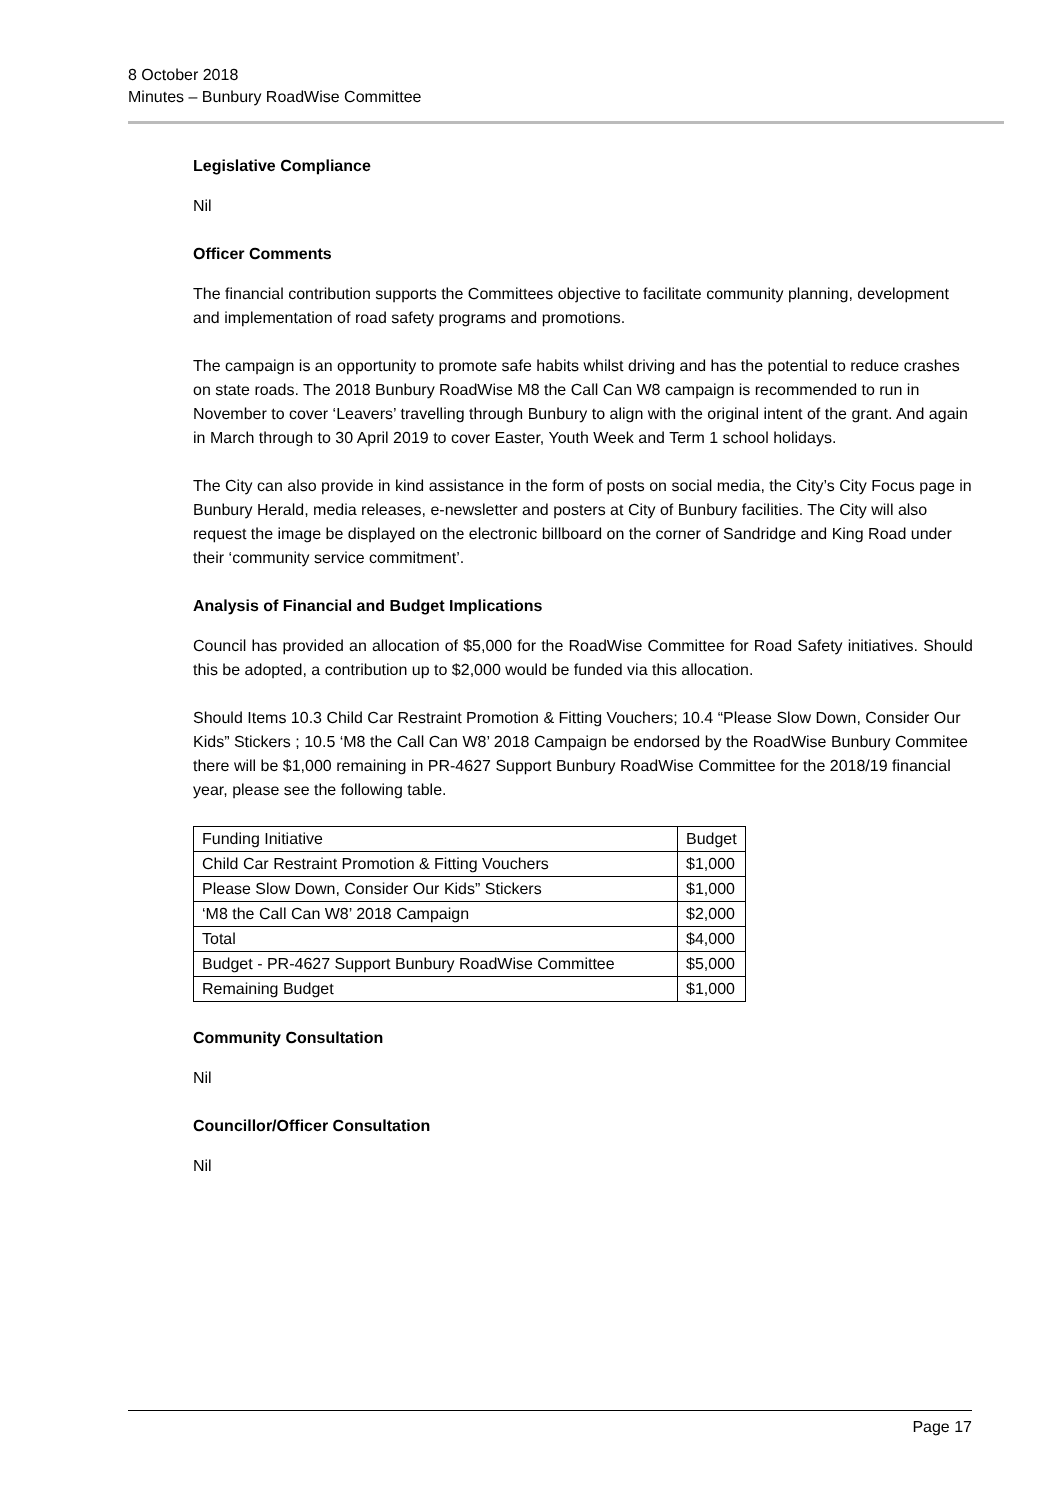8 October 2018
Minutes – Bunbury RoadWise Committee
Legislative Compliance
Nil
Officer Comments
The financial contribution supports the Committees objective to facilitate community planning, development and implementation of road safety programs and promotions.
The campaign is an opportunity to promote safe habits whilst driving and has the potential to reduce crashes on state roads. The 2018 Bunbury RoadWise M8 the Call Can W8 campaign is recommended to run in November to cover ‘Leavers’ travelling through Bunbury to align with the original intent of the grant. And again in March through to 30 April 2019 to cover Easter, Youth Week and Term 1 school holidays.
The City can also provide in kind assistance in the form of posts on social media, the City’s City Focus page in Bunbury Herald, media releases, e-newsletter and posters at City of Bunbury facilities. The City will also request the image be displayed on the electronic billboard on the corner of Sandridge and King Road under their ‘community service commitment’.
Analysis of Financial and Budget Implications
Council has provided an allocation of $5,000 for the RoadWise Committee for Road Safety initiatives. Should this be adopted, a contribution up to $2,000 would be funded via this allocation.
Should Items 10.3 Child Car Restraint Promotion & Fitting Vouchers; 10.4 “Please Slow Down, Consider Our Kids” Stickers ; 10.5 ‘M8 the Call Can W8’ 2018 Campaign be endorsed by the RoadWise Bunbury Commitee there will be $1,000 remaining in PR-4627 Support Bunbury RoadWise Committee for the 2018/19 financial year, please see the following table.
| Funding Initiative | Budget |
| Child Car Restraint Promotion & Fitting Vouchers | $1,000 |
| Please Slow Down, Consider Our Kids” Stickers | $1,000 |
| ‘M8 the Call Can W8’ 2018 Campaign | $2,000 |
| Total | $4,000 |
| Budget - PR-4627 Support Bunbury RoadWise Committee | $5,000 |
| Remaining Budget | $1,000 |
Community Consultation
Nil
Councillor/Officer Consultation
Nil
Page 17